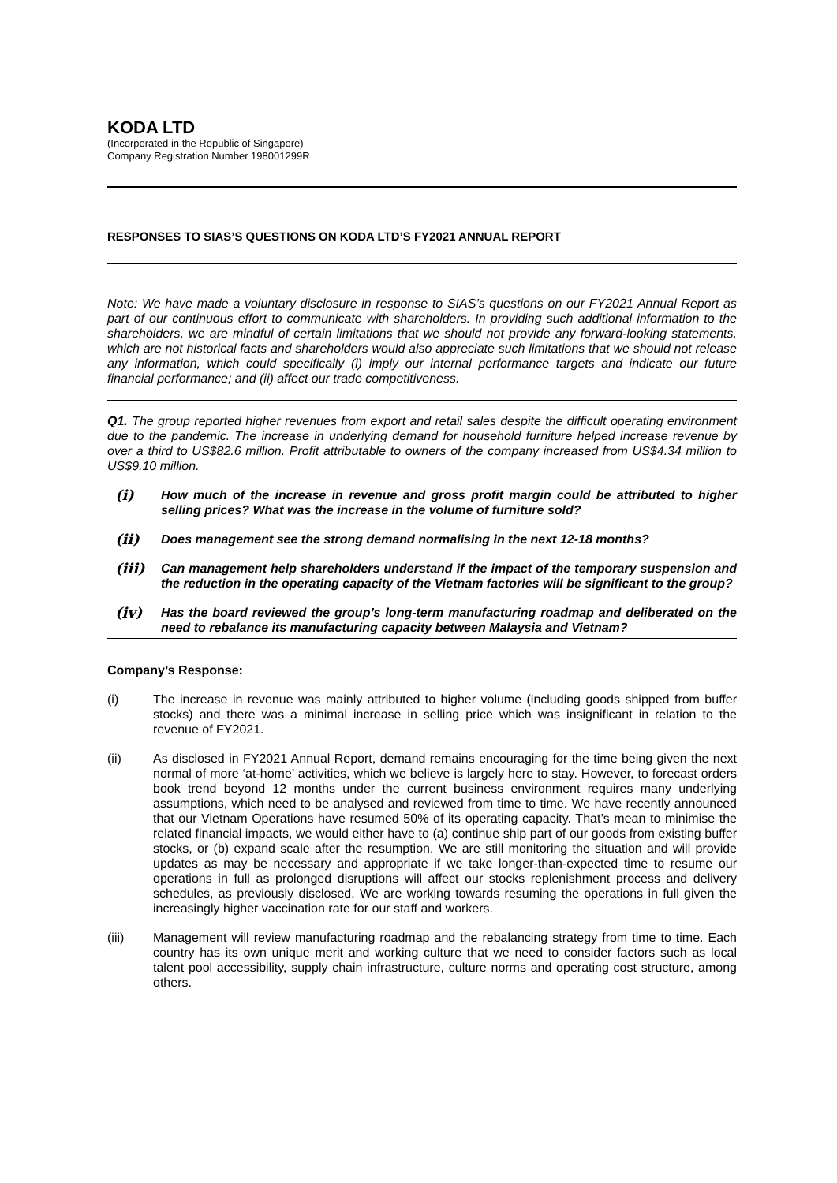KODA LTD
(Incorporated in the Republic of Singapore)
Company Registration Number 198001299R
RESPONSES TO SIAS’S QUESTIONS ON KODA LTD’S FY2021 ANNUAL REPORT
Note: We have made a voluntary disclosure in response to SIAS’s questions on our FY2021 Annual Report as part of our continuous effort to communicate with shareholders. In providing such additional information to the shareholders, we are mindful of certain limitations that we should not provide any forward-looking statements, which are not historical facts and shareholders would also appreciate such limitations that we should not release any information, which could specifically (i) imply our internal performance targets and indicate our future financial performance; and (ii) affect our trade competitiveness.
Q1. The group reported higher revenues from export and retail sales despite the difficult operating environment due to the pandemic. The increase in underlying demand for household furniture helped increase revenue by over a third to US$82.6 million. Profit attributable to owners of the company increased from US$4.34 million to US$9.10 million.
(i) How much of the increase in revenue and gross profit margin could be attributed to higher selling prices? What was the increase in the volume of furniture sold?
(ii) Does management see the strong demand normalising in the next 12-18 months?
(iii) Can management help shareholders understand if the impact of the temporary suspension and the reduction in the operating capacity of the Vietnam factories will be significant to the group?
(iv) Has the board reviewed the group’s long-term manufacturing roadmap and deliberated on the need to rebalance its manufacturing capacity between Malaysia and Vietnam?
Company’s Response:
(i) The increase in revenue was mainly attributed to higher volume (including goods shipped from buffer stocks) and there was a minimal increase in selling price which was insignificant in relation to the revenue of FY2021.
(ii) As disclosed in FY2021 Annual Report, demand remains encouraging for the time being given the next normal of more ‘at-home’ activities, which we believe is largely here to stay. However, to forecast orders book trend beyond 12 months under the current business environment requires many underlying assumptions, which need to be analysed and reviewed from time to time. We have recently announced that our Vietnam Operations have resumed 50% of its operating capacity. That’s mean to minimise the related financial impacts, we would either have to (a) continue ship part of our goods from existing buffer stocks, or (b) expand scale after the resumption. We are still monitoring the situation and will provide updates as may be necessary and appropriate if we take longer-than-expected time to resume our operations in full as prolonged disruptions will affect our stocks replenishment process and delivery schedules, as previously disclosed. We are working towards resuming the operations in full given the increasingly higher vaccination rate for our staff and workers.
(iii) Management will review manufacturing roadmap and the rebalancing strategy from time to time. Each country has its own unique merit and working culture that we need to consider factors such as local talent pool accessibility, supply chain infrastructure, culture norms and operating cost structure, among others.